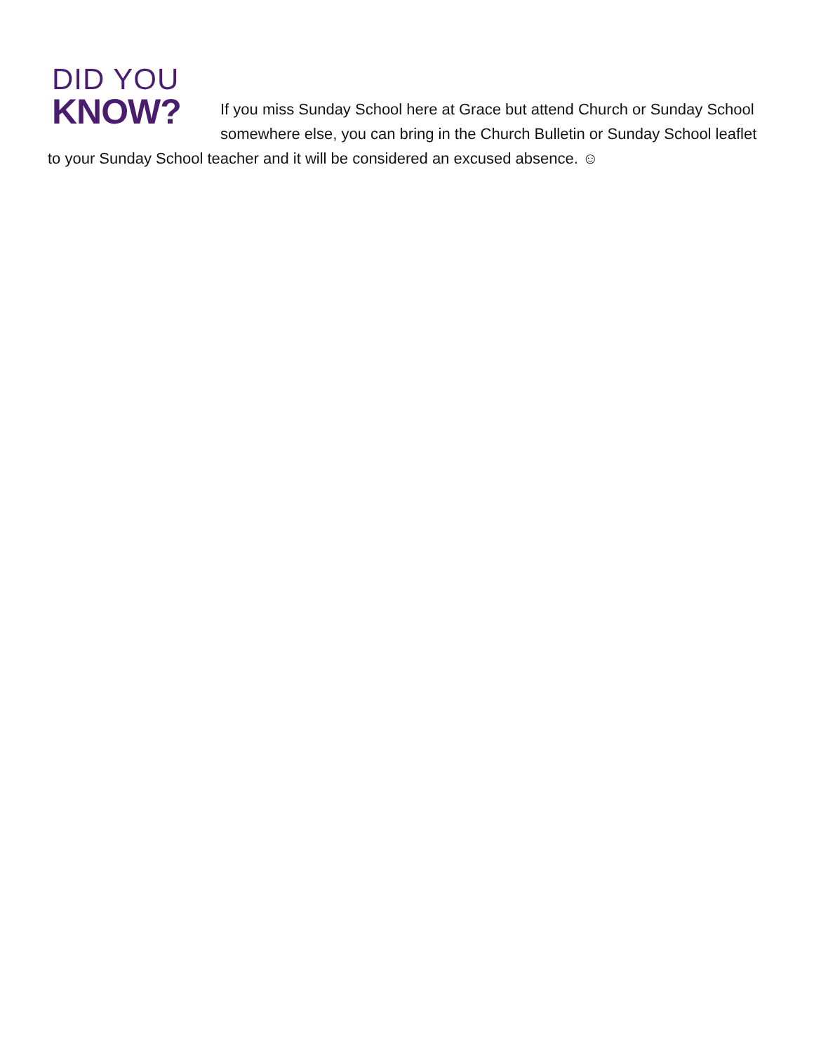DID YOU
KNOW?
If you miss Sunday School here at Grace but attend Church or Sunday School somewhere else, you can bring in the Church Bulletin or Sunday School leaflet to your Sunday School teacher and it will be considered an excused absence. ☺